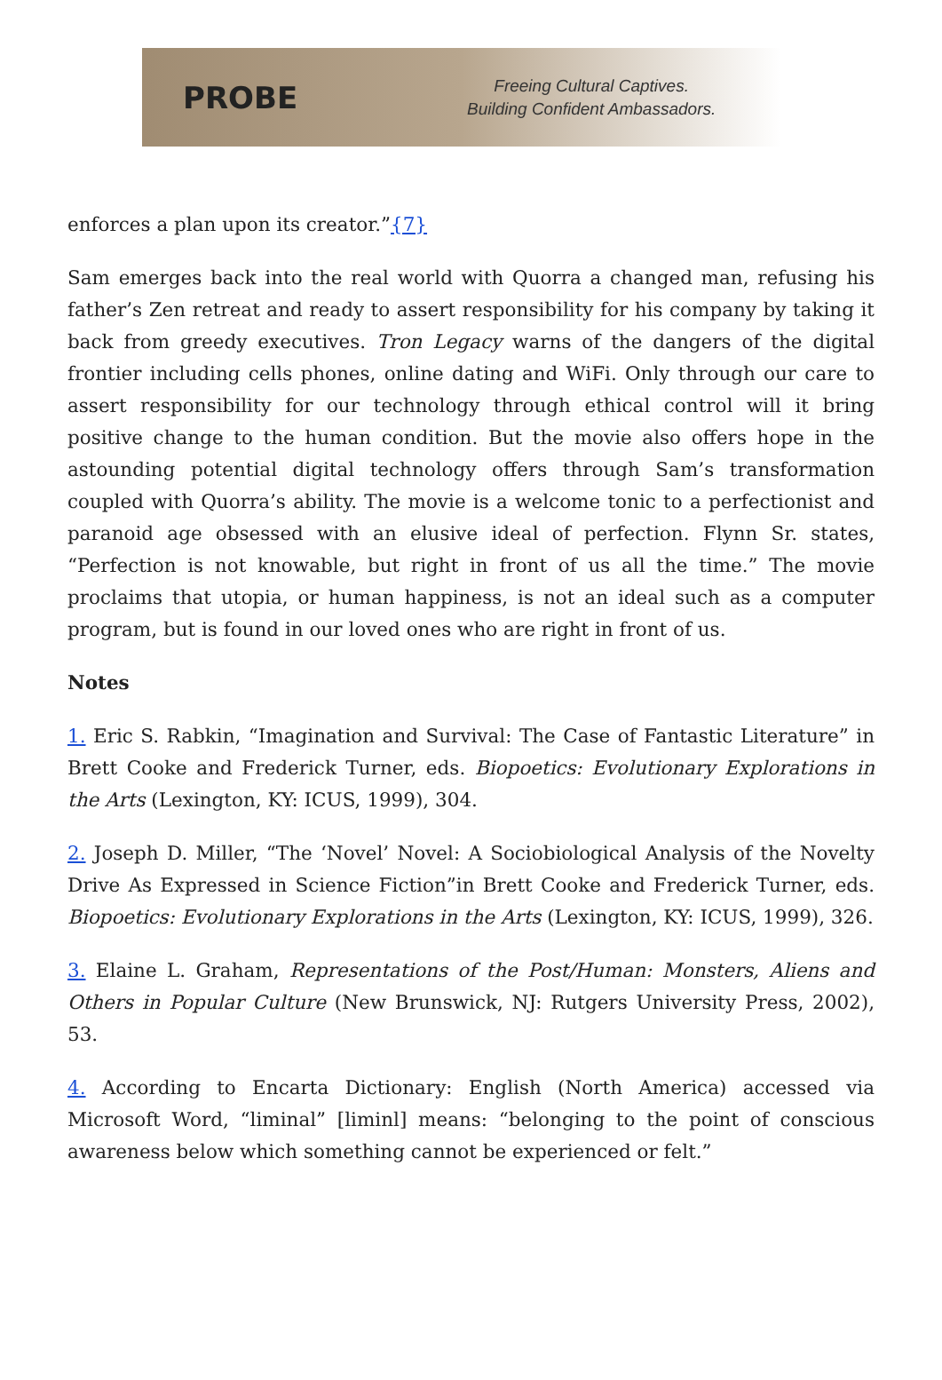PROBE
Freeing Cultural Captives.
Building Confident Ambassadors.
enforces a plan upon its creator.”{7}
Sam emerges back into the real world with Quorra a changed man, refusing his father’s Zen retreat and ready to assert responsibility for his company by taking it back from greedy executives. Tron Legacy warns of the dangers of the digital frontier including cells phones, online dating and WiFi. Only through our care to assert responsibility for our technology through ethical control will it bring positive change to the human condition. But the movie also offers hope in the astounding potential digital technology offers through Sam’s transformation coupled with Quorra’s ability. The movie is a welcome tonic to a perfectionist and paranoid age obsessed with an elusive ideal of perfection. Flynn Sr. states, “Perfection is not knowable, but right in front of us all the time.” The movie proclaims that utopia, or human happiness, is not an ideal such as a computer program, but is found in our loved ones who are right in front of us.
Notes
1. Eric S. Rabkin, “Imagination and Survival: The Case of Fantastic Literature” in Brett Cooke and Frederick Turner, eds. Biopoetics: Evolutionary Explorations in the Arts (Lexington, KY: ICUS, 1999), 304.
2. Joseph D. Miller, “The ‘Novel’ Novel: A Sociobiological Analysis of the Novelty Drive As Expressed in Science Fiction”in Brett Cooke and Frederick Turner, eds. Biopoetics: Evolutionary Explorations in the Arts (Lexington, KY: ICUS, 1999), 326.
3. Elaine L. Graham, Representations of the Post/Human: Monsters, Aliens and Others in Popular Culture (New Brunswick, NJ: Rutgers University Press, 2002), 53.
4. According to Encarta Dictionary: English (North America) accessed via Microsoft Word, “liminal” [liminl] means: “belonging to the point of conscious awareness below which something cannot be experienced or felt.”